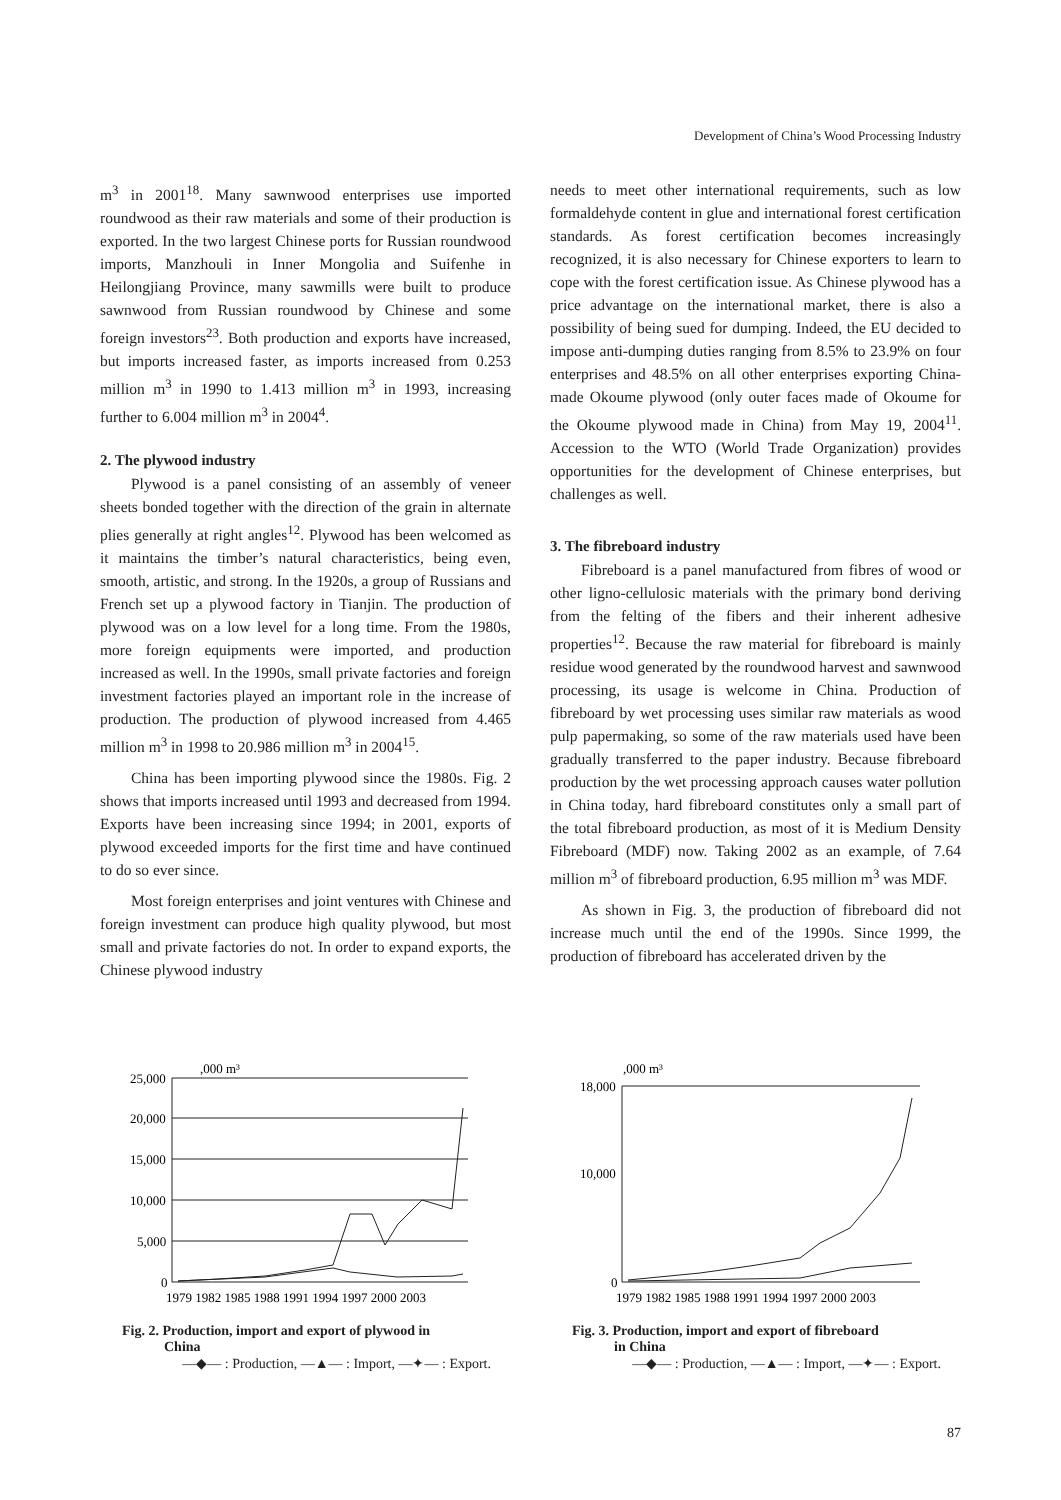Development of China’s Wood Processing Industry
m<sup>3</sup> in 2001<sup>18</sup>. Many sawnwood enterprises use imported roundwood as their raw materials and some of their production is exported. In the two largest Chinese ports for Russian roundwood imports, Manzhouli in Inner Mongolia and Suifenhe in Heilongjiang Province, many sawmills were built to produce sawnwood from Russian roundwood by Chinese and some foreign investors<sup>23</sup>. Both production and exports have increased, but imports increased faster, as imports increased from 0.253 million m<sup>3</sup> in 1990 to 1.413 million m<sup>3</sup> in 1993, increasing further to 6.004 million m<sup>3</sup> in 2004<sup>4</sup>.
2. The plywood industry
Plywood is a panel consisting of an assembly of veneer sheets bonded together with the direction of the grain in alternate plies generally at right angles<sup>12</sup>. Plywood has been welcomed as it maintains the timber’s natural characteristics, being even, smooth, artistic, and strong. In the 1920s, a group of Russians and French set up a plywood factory in Tianjin. The production of plywood was on a low level for a long time. From the 1980s, more foreign equipments were imported, and production increased as well. In the 1990s, small private factories and foreign investment factories played an important role in the increase of production. The production of plywood increased from 4.465 million m<sup>3</sup> in 1998 to 20.986 million m<sup>3</sup> in 2004<sup>15</sup>.
China has been importing plywood since the 1980s. Fig. 2 shows that imports increased until 1993 and decreased from 1994. Exports have been increasing since 1994; in 2001, exports of plywood exceeded imports for the first time and have continued to do so ever since.
Most foreign enterprises and joint ventures with Chinese and foreign investment can produce high quality plywood, but most small and private factories do not. In order to expand exports, the Chinese plywood industry
needs to meet other international requirements, such as low formaldehyde content in glue and international forest certification standards. As forest certification becomes increasingly recognized, it is also necessary for Chinese exporters to learn to cope with the forest certification issue. As Chinese plywood has a price advantage on the international market, there is also a possibility of being sued for dumping. Indeed, the EU decided to impose anti-dumping duties ranging from 8.5% to 23.9% on four enterprises and 48.5% on all other enterprises exporting China-made Okoume plywood (only outer faces made of Okoume for the Okoume plywood made in China) from May 19, 2004<sup>11</sup>. Accession to the WTO (World Trade Organization) provides opportunities for the development of Chinese enterprises, but challenges as well.
3. The fibreboard industry
Fibreboard is a panel manufactured from fibres of wood or other ligno-cellulosic materials with the primary bond deriving from the felting of the fibers and their inherent adhesive properties<sup>12</sup>. Because the raw material for fibreboard is mainly residue wood generated by the roundwood harvest and sawnwood processing, its usage is welcome in China. Production of fibreboard by wet processing uses similar raw materials as wood pulp papermaking, so some of the raw materials used have been gradually transferred to the paper industry. Because fibreboard production by the wet processing approach causes water pollution in China today, hard fibreboard constitutes only a small part of the total fibreboard production, as most of it is Medium Density Fibreboard (MDF) now. Taking 2002 as an example, of 7.64 million m<sup>3</sup> of fibreboard production, 6.95 million m<sup>3</sup> was MDF.
As shown in Fig. 3, the production of fibreboard did not increase much until the end of the 1990s. Since 1999, the production of fibreboard has accelerated driven by the
,000 m³
25,000
20,000
15,000
10,000
5,000
0
1979 1982 1985 1988 1991 1994 1997 2000 2003
Fig. 2. Production, import and export of plywood in
China
—◆— : Production, —▲— : Import, —✦— : Export.
,000 m³
18,000
10,000
0
1979 1982 1985 1988 1991 1994 1997 2000 2003
Fig. 3. Production, import and export of fibreboard
in China
—◆— : Production, —▲— : Import, —✦— : Export.
87